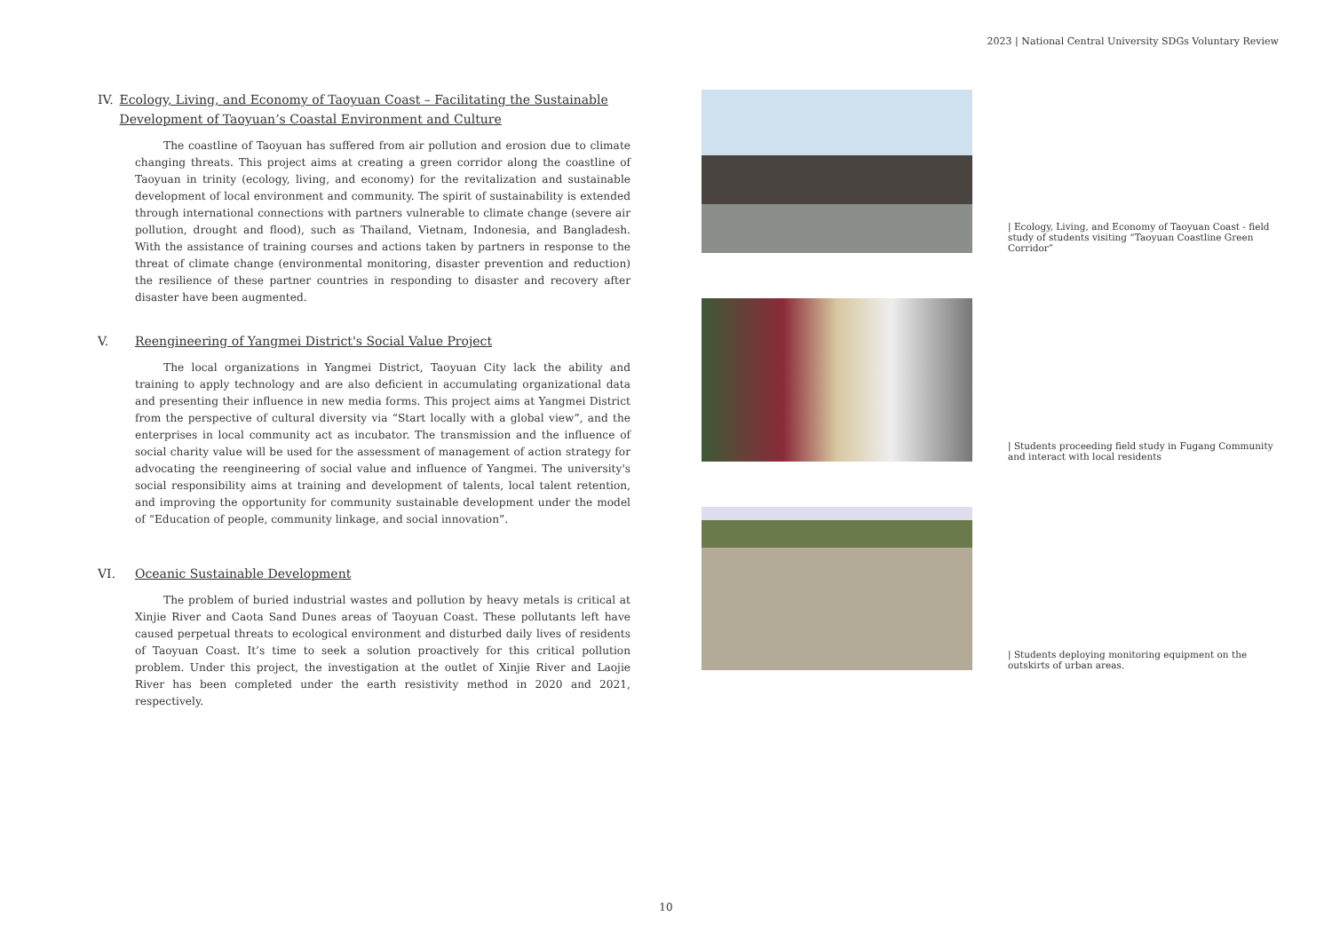2023 | National Central University SDGs Voluntary Review
IV. Ecology, Living, and Economy of Taoyuan Coast – Facilitating the Sustainable Development of Taoyuan’s Coastal Environment and Culture
The coastline of Taoyuan has suffered from air pollution and erosion due to climate changing threats. This project aims at creating a green corridor along the coastline of Taoyuan in trinity (ecology, living, and economy) for the revitalization and sustainable development of local environment and community. The spirit of sustainability is extended through international connections with partners vulnerable to climate change (severe air pollution, drought and flood), such as Thailand, Vietnam, Indonesia, and Bangladesh. With the assistance of training courses and actions taken by partners in response to the threat of climate change (environmental monitoring, disaster prevention and reduction) the resilience of these partner countries in responding to disaster and recovery after disaster have been augmented.
V. Reengineering of Yangmei District's Social Value Project
The local organizations in Yangmei District, Taoyuan City lack the ability and training to apply technology and are also deficient in accumulating organizational data and presenting their influence in new media forms. This project aims at Yangmei District from the perspective of cultural diversity via “Start locally with a global view”, and the enterprises in local community act as incubator. The transmission and the influence of social charity value will be used for the assessment of management of action strategy for advocating the reengineering of social value and influence of Yangmei. The university's social responsibility aims at training and development of talents, local talent retention, and improving the opportunity for community sustainable development under the model of “Education of people, community linkage, and social innovation”.
VI. Oceanic Sustainable Development
The problem of buried industrial wastes and pollution by heavy metals is critical at Xinjie River and Caota Sand Dunes areas of Taoyuan Coast. These pollutants left have caused perpetual threats to ecological environment and disturbed daily lives of residents of Taoyuan Coast. It’s time to seek a solution proactively for this critical pollution problem. Under this project, the investigation at the outlet of Xinjie River and Laojie River has been completed under the earth resistivity method in 2020 and 2021, respectively.
| Ecology, Living, and Economy of Taoyuan Coast - field study of students visiting “Taoyuan Coastline Green Corridor”
| Students proceeding field study in Fugang Community and interact with local residents
| Students deploying monitoring equipment on the outskirts of urban areas.
10